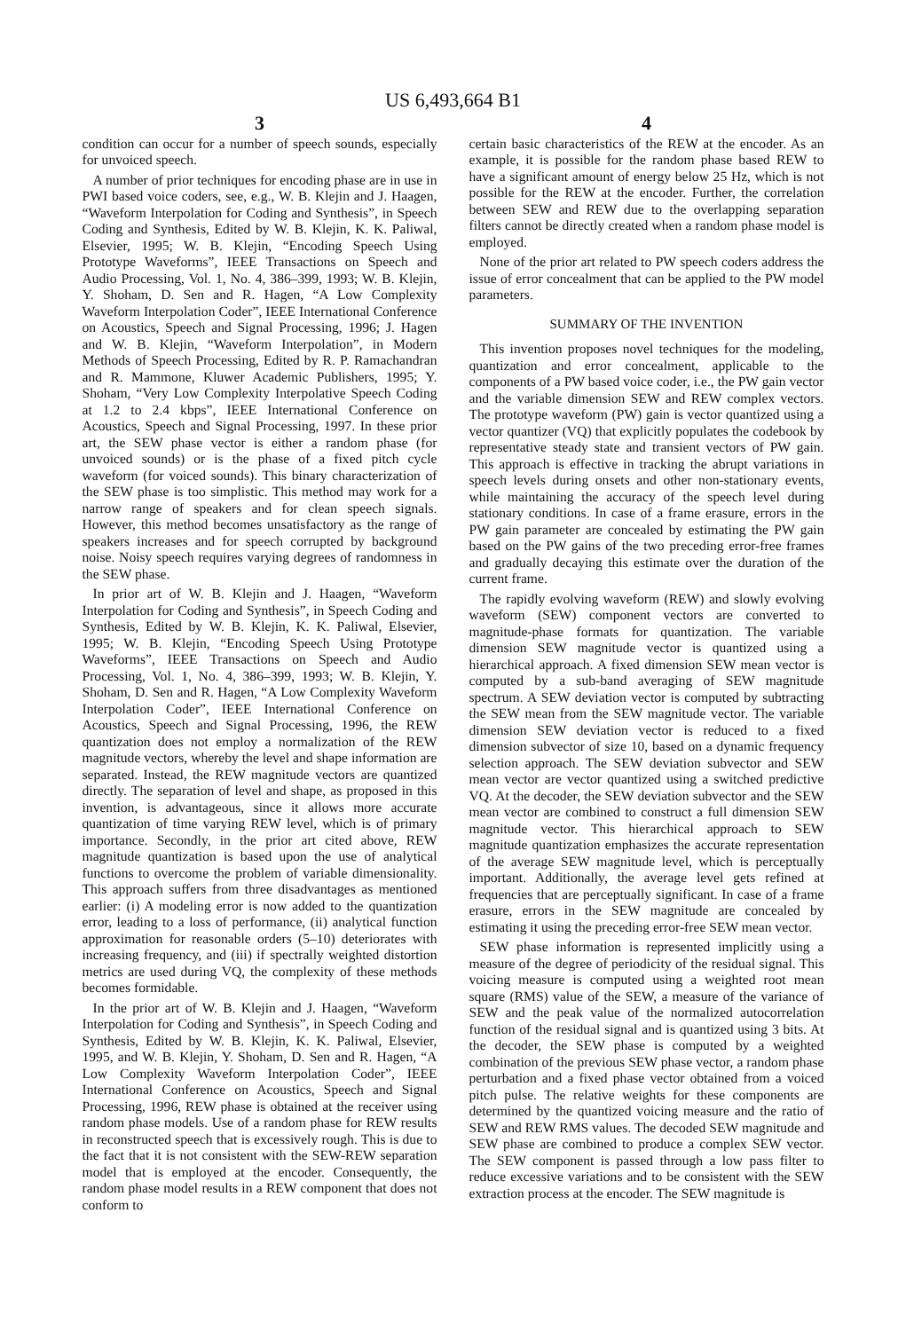US 6,493,664 B1
3
condition can occur for a number of speech sounds, especially for unvoiced speech.
A number of prior techniques for encoding phase are in use in PWI based voice coders, see, e.g., W. B. Klejin and J. Haagen, “Waveform Interpolation for Coding and Synthesis”, in Speech Coding and Synthesis, Edited by W. B. Klejin, K. K. Paliwal, Elsevier, 1995; W. B. Klejin, “Encoding Speech Using Prototype Waveforms”, IEEE Transactions on Speech and Audio Processing, Vol. 1, No. 4, 386–399, 1993; W. B. Klejin, Y. Shoham, D. Sen and R. Hagen, “A Low Complexity Waveform Interpolation Coder”, IEEE International Conference on Acoustics, Speech and Signal Processing, 1996; J. Hagen and W. B. Klejin, “Waveform Interpolation”, in Modern Methods of Speech Processing, Edited by R. P. Ramachandran and R. Mammone, Kluwer Academic Publishers, 1995; Y. Shoham, “Very Low Complexity Interpolative Speech Coding at 1.2 to 2.4 kbps”, IEEE International Conference on Acoustics, Speech and Signal Processing, 1997. In these prior art, the SEW phase vector is either a random phase (for unvoiced sounds) or is the phase of a fixed pitch cycle waveform (for voiced sounds). This binary characterization of the SEW phase is too simplistic. This method may work for a narrow range of speakers and for clean speech signals. However, this method becomes unsatisfactory as the range of speakers increases and for speech corrupted by background noise. Noisy speech requires varying degrees of randomness in the SEW phase.
In prior art of W. B. Klejin and J. Haagen, “Waveform Interpolation for Coding and Synthesis”, in Speech Coding and Synthesis, Edited by W. B. Klejin, K. K. Paliwal, Elsevier, 1995; W. B. Klejin, “Encoding Speech Using Prototype Waveforms”, IEEE Transactions on Speech and Audio Processing, Vol. 1, No. 4, 386–399, 1993; W. B. Klejin, Y. Shoham, D. Sen and R. Hagen, “A Low Complexity Waveform Interpolation Coder”, IEEE International Conference on Acoustics, Speech and Signal Processing, 1996, the REW quantization does not employ a normalization of the REW magnitude vectors, whereby the level and shape information are separated. Instead, the REW magnitude vectors are quantized directly. The separation of level and shape, as proposed in this invention, is advantageous, since it allows more accurate quantization of time varying REW level, which is of primary importance. Secondly, in the prior art cited above, REW magnitude quantization is based upon the use of analytical functions to overcome the problem of variable dimensionality. This approach suffers from three disadvantages as mentioned earlier: (i) A modeling error is now added to the quantization error, leading to a loss of performance, (ii) analytical function approximation for reasonable orders (5–10) deteriorates with increasing frequency, and (iii) if spectrally weighted distortion metrics are used during VQ, the complexity of these methods becomes formidable.
In the prior art of W. B. Klejin and J. Haagen, “Waveform Interpolation for Coding and Synthesis”, in Speech Coding and Synthesis, Edited by W. B. Klejin, K. K. Paliwal, Elsevier, 1995, and W. B. Klejin, Y. Shoham, D. Sen and R. Hagen, “A Low Complexity Waveform Interpolation Coder”, IEEE International Conference on Acoustics, Speech and Signal Processing, 1996, REW phase is obtained at the receiver using random phase models. Use of a random phase for REW results in reconstructed speech that is excessively rough. This is due to the fact that it is not consistent with the SEW-REW separation model that is employed at the encoder. Consequently, the random phase model results in a REW component that does not conform to
4
certain basic characteristics of the REW at the encoder. As an example, it is possible for the random phase based REW to have a significant amount of energy below 25 Hz, which is not possible for the REW at the encoder. Further, the correlation between SEW and REW due to the overlapping separation filters cannot be directly created when a random phase model is employed.
None of the prior art related to PW speech coders address the issue of error concealment that can be applied to the PW model parameters.
SUMMARY OF THE INVENTION
This invention proposes novel techniques for the modeling, quantization and error concealment, applicable to the components of a PW based voice coder, i.e., the PW gain vector and the variable dimension SEW and REW complex vectors. The prototype waveform (PW) gain is vector quantized using a vector quantizer (VQ) that explicitly populates the codebook by representative steady state and transient vectors of PW gain. This approach is effective in tracking the abrupt variations in speech levels during onsets and other non-stationary events, while maintaining the accuracy of the speech level during stationary conditions. In case of a frame erasure, errors in the PW gain parameter are concealed by estimating the PW gain based on the PW gains of the two preceding error-free frames and gradually decaying this estimate over the duration of the current frame.
The rapidly evolving waveform (REW) and slowly evolving waveform (SEW) component vectors are converted to magnitude-phase formats for quantization. The variable dimension SEW magnitude vector is quantized using a hierarchical approach. A fixed dimension SEW mean vector is computed by a sub-band averaging of SEW magnitude spectrum. A SEW deviation vector is computed by subtracting the SEW mean from the SEW magnitude vector. The variable dimension SEW deviation vector is reduced to a fixed dimension subvector of size 10, based on a dynamic frequency selection approach. The SEW deviation subvector and SEW mean vector are vector quantized using a switched predictive VQ. At the decoder, the SEW deviation subvector and the SEW mean vector are combined to construct a full dimension SEW magnitude vector. This hierarchical approach to SEW magnitude quantization emphasizes the accurate representation of the average SEW magnitude level, which is perceptually important. Additionally, the average level gets refined at frequencies that are perceptually significant. In case of a frame erasure, errors in the SEW magnitude are concealed by estimating it using the preceding error-free SEW mean vector.
SEW phase information is represented implicitly using a measure of the degree of periodicity of the residual signal. This voicing measure is computed using a weighted root mean square (RMS) value of the SEW, a measure of the variance of SEW and the peak value of the normalized autocorrelation function of the residual signal and is quantized using 3 bits. At the decoder, the SEW phase is computed by a weighted combination of the previous SEW phase vector, a random phase perturbation and a fixed phase vector obtained from a voiced pitch pulse. The relative weights for these components are determined by the quantized voicing measure and the ratio of SEW and REW RMS values. The decoded SEW magnitude and SEW phase are combined to produce a complex SEW vector. The SEW component is passed through a low pass filter to reduce excessive variations and to be consistent with the SEW extraction process at the encoder. The SEW magnitude is